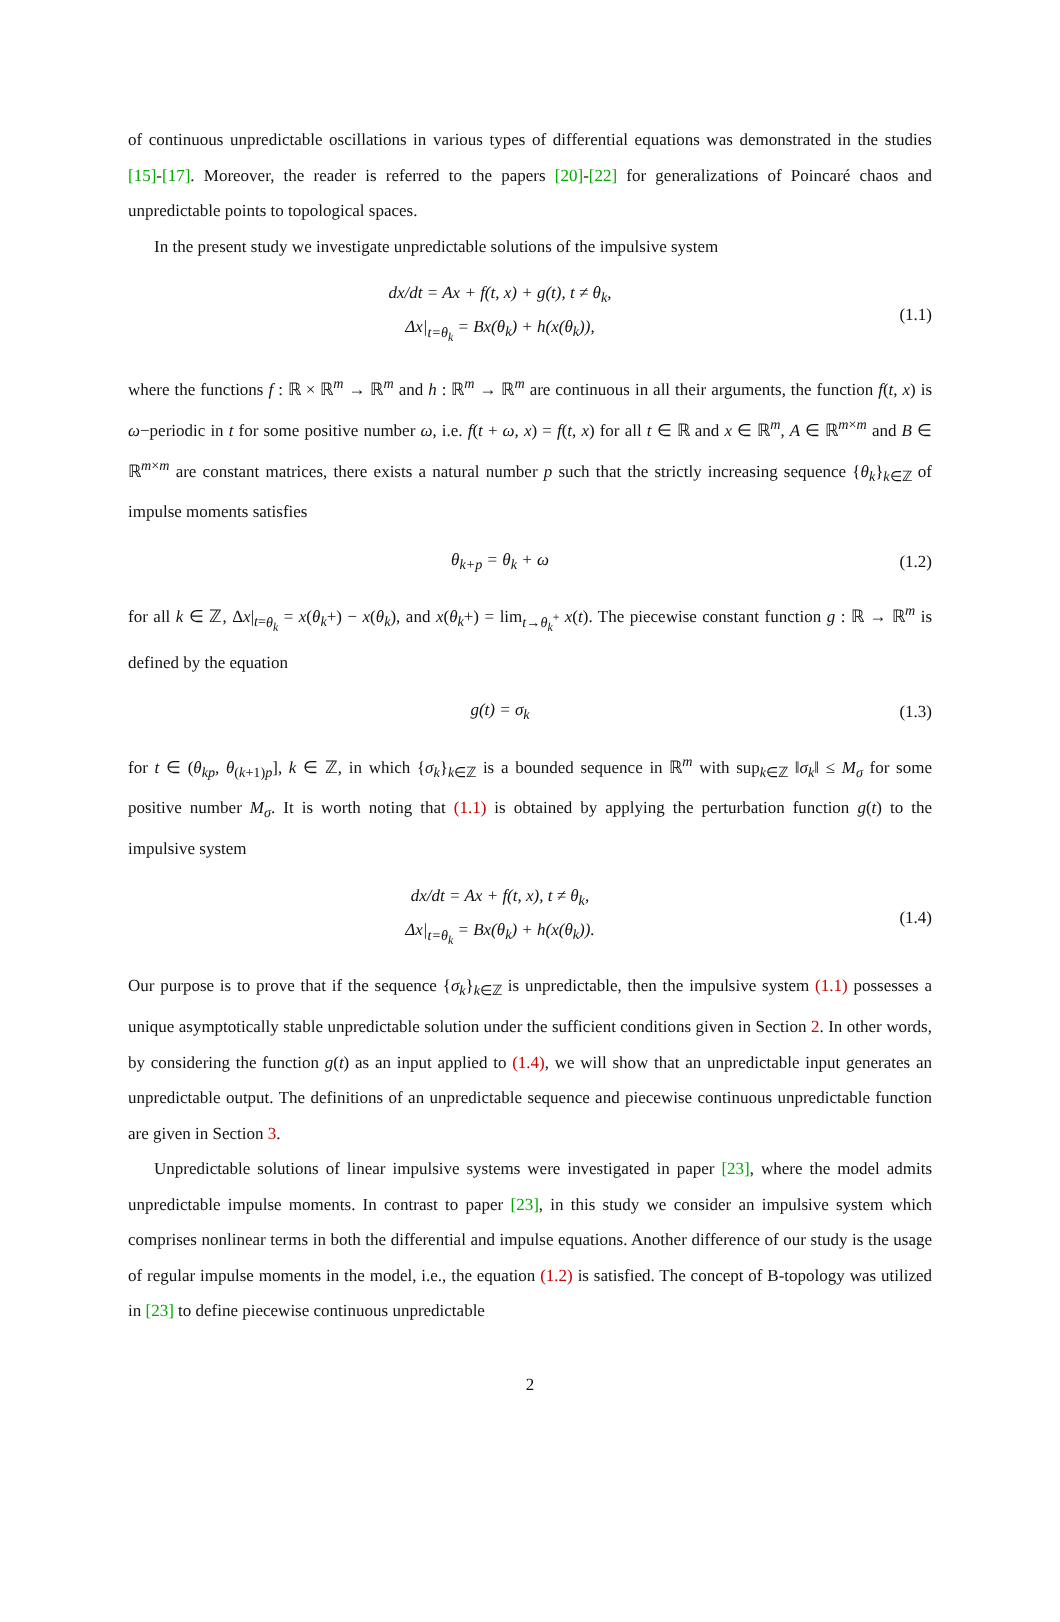of continuous unpredictable oscillations in various types of differential equations was demonstrated in the studies [15]-[17]. Moreover, the reader is referred to the papers [20]-[22] for generalizations of Poincaré chaos and unpredictable points to topological spaces.
In the present study we investigate unpredictable solutions of the impulsive system
dx/dt = Ax + f(t, x) + g(t), t ≠ θ<sub>k</sub>,
Δx|<sub>t=θ<sub>k</sub></sub> = Bx(θ<sub>k</sub>) + h(x(θ<sub>k</sub>)),
(1.1)
where the functions f : ℝ × ℝ<sup>m</sup> → ℝ<sup>m</sup> and h : ℝ<sup>m</sup> → ℝ<sup>m</sup> are continuous in all their arguments, the function f(t, x) is ω−periodic in t for some positive number ω, i.e. f(t + ω, x) = f(t, x) for all t ∈ ℝ and x ∈ ℝ<sup>m</sup>, A ∈ ℝ<sup>m×m</sup> and B ∈ ℝ<sup>m×m</sup> are constant matrices, there exists a natural number p such that the strictly increasing sequence {θ<sub>k</sub>}<sub>k∈ℤ</sub> of impulse moments satisfies
θ<sub>k+p</sub> = θ<sub>k</sub> + ω
(1.2)
for all k ∈ ℤ, Δx|<sub>t=θ<sub>k</sub></sub> = x(θ<sub>k</sub>+) − x(θ<sub>k</sub>), and x(θ<sub>k</sub>+) = lim<sub>t→θ<sub>k</sub><sup>+</sup></sub> x(t). The piecewise constant function g : ℝ → ℝ<sup>m</sup> is defined by the equation
g(t) = σ<sub>k</sub>
(1.3)
for t ∈ (θ<sub>kp</sub>, θ<sub>(k+1)p</sub>], k ∈ ℤ, in which {σ<sub>k</sub>}<sub>k∈ℤ</sub> is a bounded sequence in ℝ<sup>m</sup> with sup<sub>k∈ℤ</sub> ‖σ<sub>k</sub>‖ ≤ M<sub>σ</sub> for some positive number M<sub>σ</sub>. It is worth noting that (1.1) is obtained by applying the perturbation function g(t) to the impulsive system
dx/dt = Ax + f(t, x), t ≠ θ<sub>k</sub>,
Δx|<sub>t=θ<sub>k</sub></sub> = Bx(θ<sub>k</sub>) + h(x(θ<sub>k</sub>)).
(1.4)
Our purpose is to prove that if the sequence {σ<sub>k</sub>}<sub>k∈ℤ</sub> is unpredictable, then the impulsive system (1.1) possesses a unique asymptotically stable unpredictable solution under the sufficient conditions given in Section 2. In other words, by considering the function g(t) as an input applied to (1.4), we will show that an unpredictable input generates an unpredictable output. The definitions of an unpredictable sequence and piecewise continuous unpredictable function are given in Section 3.
Unpredictable solutions of linear impulsive systems were investigated in paper [23], where the model admits unpredictable impulse moments. In contrast to paper [23], in this study we consider an impulsive system which comprises nonlinear terms in both the differential and impulse equations. Another difference of our study is the usage of regular impulse moments in the model, i.e., the equation (1.2) is satisfied. The concept of B-topology was utilized in [23] to define piecewise continuous unpredictable
2